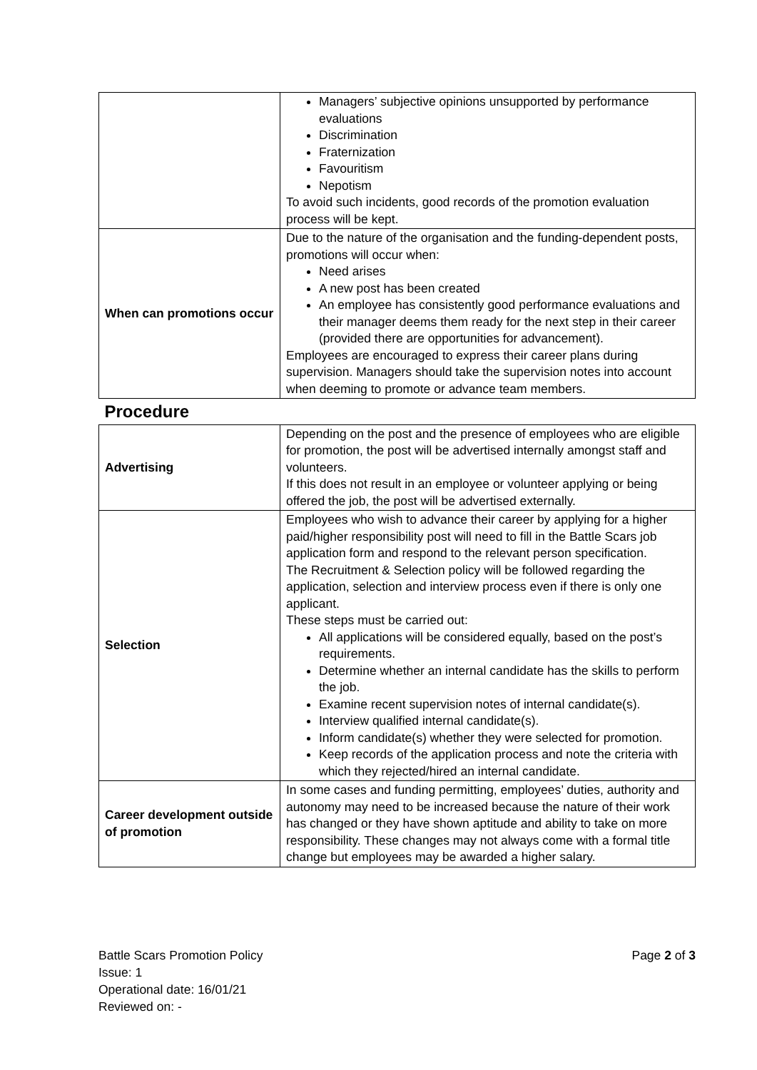| | Managers’ subjective opinions unsupported by performance evaluations Discrimination Fraternization Favouritism Nepotism To avoid such incidents, good records of the promotion evaluation process will be kept. |
| When can promotions occur | Due to the nature of the organisation and the funding-dependent posts, promotions will occur when: Need arises A new post has been created An employee has consistently good performance evaluations and their manager deems them ready for the next step in their career (provided there are opportunities for advancement). Employees are encouraged to express their career plans during supervision. Managers should take the supervision notes into account when deeming to promote or advance team members. |
| Procedure | |
| Advertising | Depending on the post and the presence of employees who are eligible for promotion, the post will be advertised internally amongst staff and volunteers. If this does not result in an employee or volunteer applying or being offered the job, the post will be advertised externally. |
| Selection | Employees who wish to advance their career by applying for a higher paid/higher responsibility post will need to fill in the Battle Scars job application form and respond to the relevant person specification. The Recruitment & Selection policy will be followed regarding the application, selection and interview process even if there is only one applicant. These steps must be carried out: All applications will be considered equally, based on the post’s requirements. Determine whether an internal candidate has the skills to perform the job. Examine recent supervision notes of internal candidate(s). Interview qualified internal candidate(s). Inform candidate(s) whether they were selected for promotion. Keep records of the application process and note the criteria with which they rejected/hired an internal candidate. |
| Career development outside of promotion | In some cases and funding permitting, employees’ duties, authority and autonomy may need to be increased because the nature of their work has changed or they have shown aptitude and ability to take on more responsibility. These changes may not always come with a formal title change but employees may be awarded a higher salary. |
Page 2 of 3 Battle Scars Promotion Policy
Issue: 1
Operational date: 16/01/21
Reviewed on: -